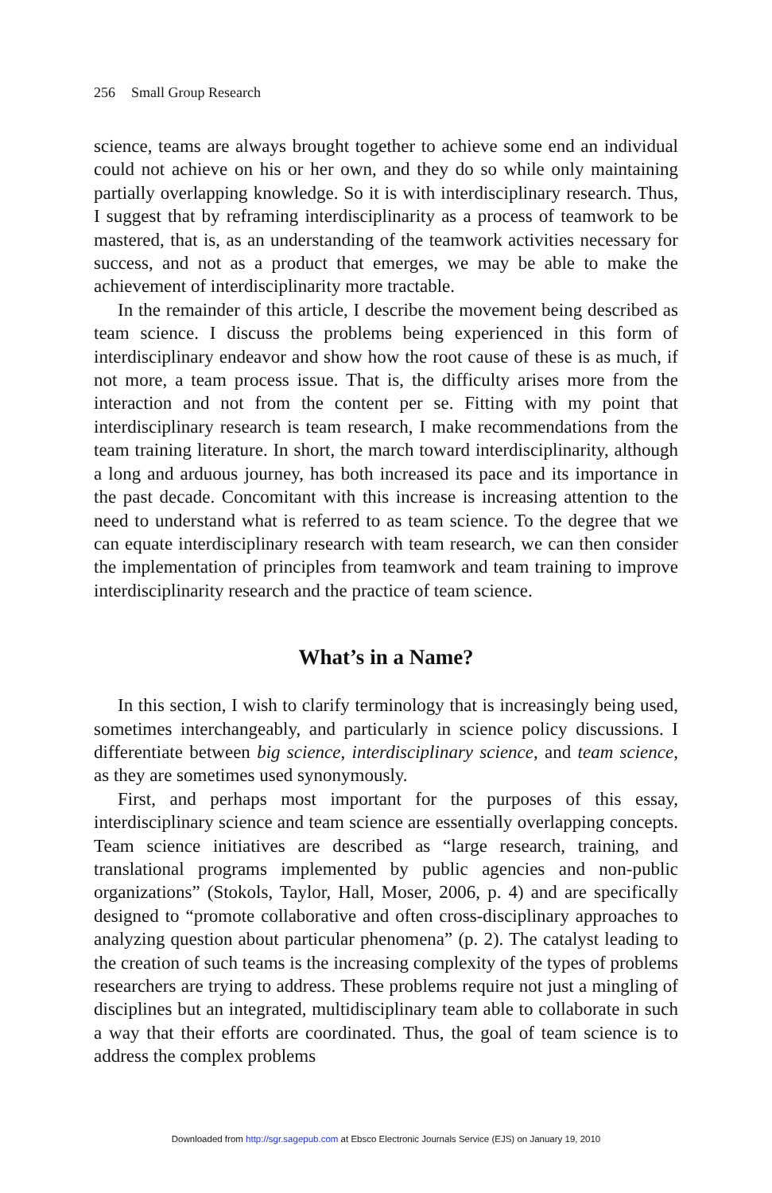256 Small Group Research
science, teams are always brought together to achieve some end an individual could not achieve on his or her own, and they do so while only maintaining partially overlapping knowledge. So it is with interdisciplinary research. Thus, I suggest that by reframing interdisciplinarity as a process of teamwork to be mastered, that is, as an understanding of the teamwork activities necessary for success, and not as a product that emerges, we may be able to make the achievement of interdisciplinarity more tractable.
In the remainder of this article, I describe the movement being described as team science. I discuss the problems being experienced in this form of interdisciplinary endeavor and show how the root cause of these is as much, if not more, a team process issue. That is, the difficulty arises more from the interaction and not from the content per se. Fitting with my point that interdisciplinary research is team research, I make recommendations from the team training literature. In short, the march toward interdisciplinarity, although a long and arduous journey, has both increased its pace and its importance in the past decade. Concomitant with this increase is increasing attention to the need to understand what is referred to as team science. To the degree that we can equate interdisciplinary research with team research, we can then consider the implementation of principles from teamwork and team training to improve interdisciplinarity research and the practice of team science.
What’s in a Name?
In this section, I wish to clarify terminology that is increasingly being used, sometimes interchangeably, and particularly in science policy discussions. I differentiate between big science, interdisciplinary science, and team science, as they are sometimes used synonymously.
First, and perhaps most important for the purposes of this essay, interdisciplinary science and team science are essentially overlapping concepts. Team science initiatives are described as “large research, training, and translational programs implemented by public agencies and non-public organizations” (Stokols, Taylor, Hall, Moser, 2006, p. 4) and are specifically designed to “promote collaborative and often cross-disciplinary approaches to analyzing question about particular phenomena” (p. 2). The catalyst leading to the creation of such teams is the increasing complexity of the types of problems researchers are trying to address. These problems require not just a mingling of disciplines but an integrated, multidisciplinary team able to collaborate in such a way that their efforts are coordinated. Thus, the goal of team science is to address the complex problems
Downloaded from http://sgr.sagepub.com at Ebsco Electronic Journals Service (EJS) on January 19, 2010